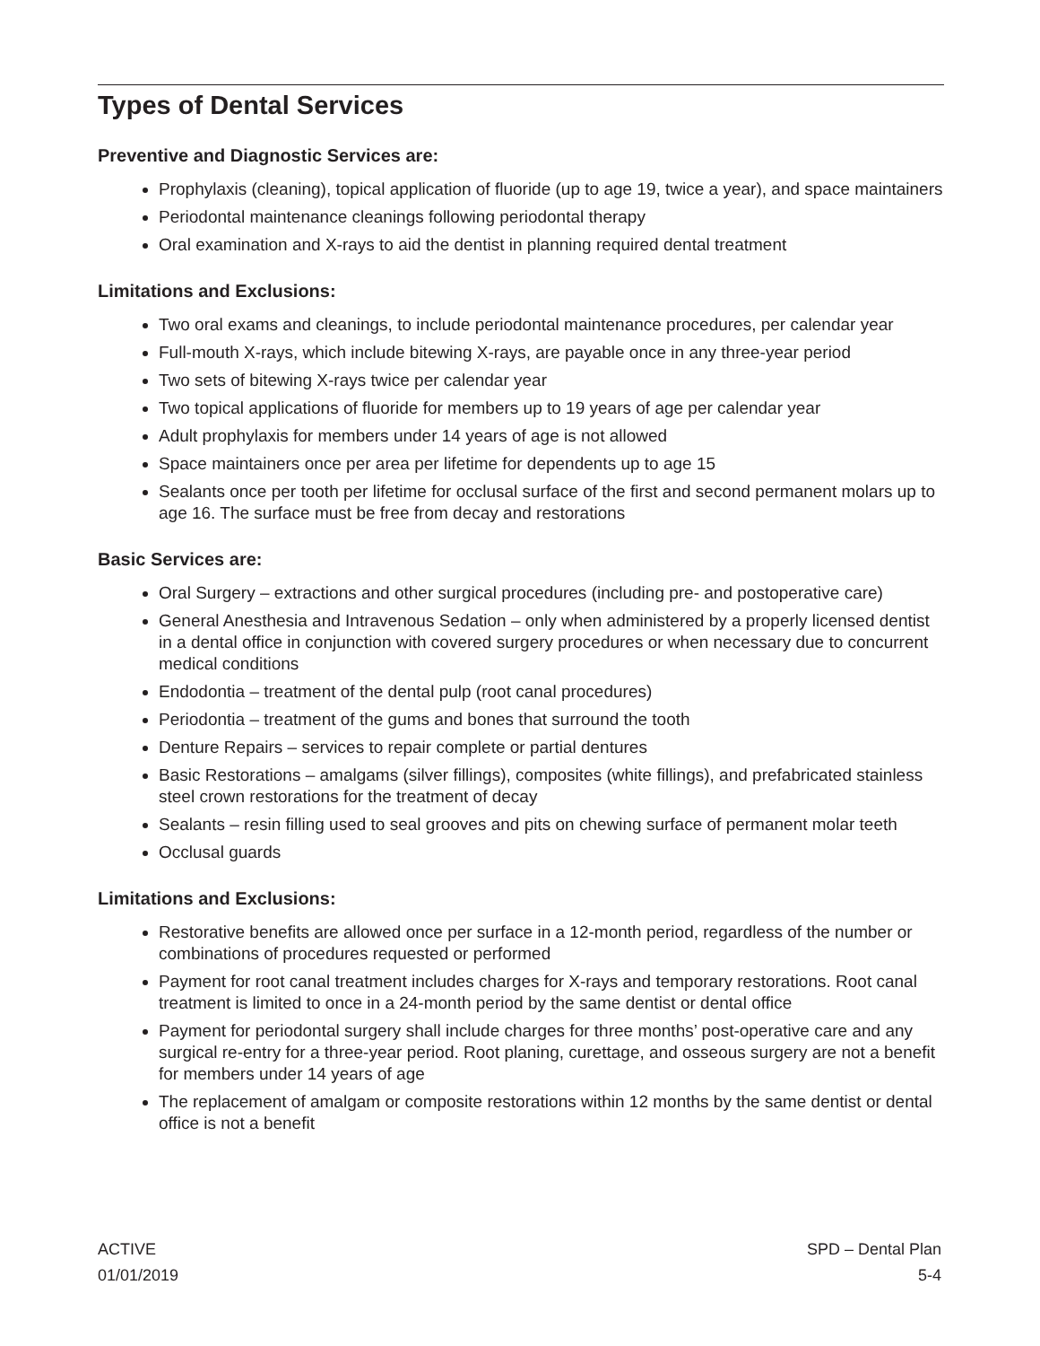Types of Dental Services
Preventive and Diagnostic Services are:
Prophylaxis (cleaning), topical application of fluoride (up to age 19, twice a year), and space maintainers
Periodontal maintenance cleanings following periodontal therapy
Oral examination and X-rays to aid the dentist in planning required dental treatment
Limitations and Exclusions:
Two oral exams and cleanings, to include periodontal maintenance procedures, per calendar year
Full-mouth X-rays, which include bitewing X-rays, are payable once in any three-year period
Two sets of bitewing X-rays twice per calendar year
Two topical applications of fluoride for members up to 19 years of age per calendar year
Adult prophylaxis for members under 14 years of age is not allowed
Space maintainers once per area per lifetime for dependents up to age 15
Sealants once per tooth per lifetime for occlusal surface of the first and second permanent molars up to age 16. The surface must be free from decay and restorations
Basic Services are:
Oral Surgery – extractions and other surgical procedures (including pre- and postoperative care)
General Anesthesia and Intravenous Sedation – only when administered by a properly licensed dentist in a dental office in conjunction with covered surgery procedures or when necessary due to concurrent medical conditions
Endodontia – treatment of the dental pulp (root canal procedures)
Periodontia – treatment of the gums and bones that surround the tooth
Denture Repairs – services to repair complete or partial dentures
Basic Restorations – amalgams (silver fillings), composites (white fillings), and prefabricated stainless steel crown restorations for the treatment of decay
Sealants – resin filling used to seal grooves and pits on chewing surface of permanent molar teeth
Occlusal guards
Limitations and Exclusions:
Restorative benefits are allowed once per surface in a 12-month period, regardless of the number or combinations of procedures requested or performed
Payment for root canal treatment includes charges for X-rays and temporary restorations. Root canal treatment is limited to once in a 24-month period by the same dentist or dental office
Payment for periodontal surgery shall include charges for three months’ post-operative care and any surgical re-entry for a three-year period. Root planing, curettage, and osseous surgery are not a benefit for members under 14 years of age
The replacement of amalgam or composite restorations within 12 months by the same dentist or dental office is not a benefit
ACTIVE
01/01/2019
SPD – Dental Plan
5-4